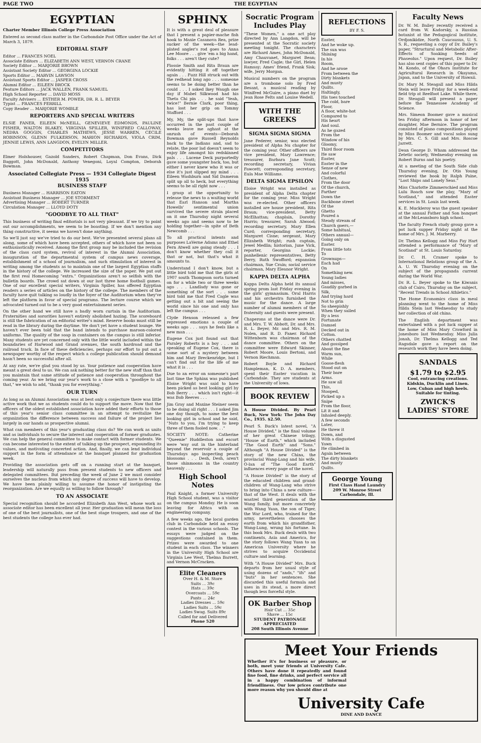PAGE TWO THE EGYPTIAN
EGYPTIAN
Charter Member Illinois College Press Association
Entered as second class matter in the Carbondale Post Office under the Act of March 3, 1879.
EDITORIAL STAFF
Editor ... FRANCES NOEL
Associate Editors ... ELIZABETH ANN WEST, VERNON CRANE
Society Editor ... MARJORIE BROWN
Assistant Society Editor ... GEORGINA LOCKIE
Sports Editor ... MARVIN LAWSON
Assistant Sports Editor ... JASPER CROSS
Alumni Editor ... EILEEN BROCK
Feature Editors ... JACK WALLEN, FRANK SAMUEL
High School Reporter ... DAVID MOSS
Faculty Advisers ... ESTHER M. POWER, DR. R. L. BEYER
Typist ... FRANCES FERRILL
Copy Reader ... MARJORIE WOMBLE
REPORTERS AND SPECIAL WRITERS
ELSIE FANER, EILEEN McNEILL, GENEVIEVE EDMONDS, PAULINE FISHER, WALTON BLAKEY, VIRGINIA SPILLER, WINIFRED CALLOWAY, NEDRA GOGGIN, CHARLES MATHEWS, JESSE WARREN, CECILE ROBINSON, GLENN FULKERSON, MARION RICHARDS, VIOLA CRIM, JENNIE LEWIS, ANN LANGDON, EVELYN MILLER.
COMPETITORS
Elmer Holshouser, Gazold Sanders, Robert Chapman, Don Evans, Dick Baggott, John McDonald, Anthony Venegoni, Loyal Compton, Deborah Bowman.
Associated Collegiate Press — 1934 Collegiate Digest 1935
BUSINESS STAFF
Business Manager ... HARRISON EATON
Assistant Business Manager ... JOE STORMENT
Advertising Manager ... ROBERT TURNER
Circulation Manager ... LLOYD DOTY
"GOODBYE TO ALL THAT"
This business of writing final editorials is not very pleasant. If we try to point out our accomplishments, we seem to be boasting. If we don't mention any thing constructive, it seems we haven't done anything.
So we'll just say we've tried to do our best. We've presented several plans all along, some of which have been accepted, others of which have not been so enthusiastically received. Among the first group may be included the revision of the class card system, revival of interest in the Alumni Association, inauguration of the departmental system of campus news coverage, establishment of a school of journalism, and such stimulation of interest in writing among the students as to maintain one of the largest Egyptian staffs in the history of the college. We increased the size of the paper. We put out the first real Homecoming "extra." Organizations aren't so selfish with the bulletin boards. The crowd sat down at our last three home football games. One of our excellent special writers, Virginia Spiller, has offered Egyptian readers a series of articles on the history of the college. The members of the faculty have quit talking so loudly in the foyer of the Auditorium when they've left the platform in favor of special programs. The lecture course which we advocated turned out to be a very good entertainment series.
On the other hand we still have a badly worn curtain in the Auditorium. Fraternities and sororities haven't entirely abolished hazing. The scoreboard is still the fabrication of an editorial writer's mind. Reserve books must still be read in the library during the daytime. We don't yet have a student lounge. We haven't ever been told that the band intends to purchase maroon-colored uniforms. The quality of the soap in containers on the campus is still inferior. Many students are yet concerned only with the little world included within the boundaries of Harwood and Grand avenues, the south hardroad and the railroad track. In face of these deficiencies, perhaps our effort to put out a newspaper worthy of the respect which a college publication should demand hasn't been so successful after all.
At any rate, we're glad you stood by us. Your patience and cooperation have meant a great deal to us. We can ask nothing better for the new staff than that you maintain that same attitude of patience and cooperation throughout the coming year. As we bring our year's work to a close with a "goodbye to all that," we wish to add, "thank you for everything."
OUR TURN
As long as an Alumni Association was at best only a conjecture there was little active work that we as students could do to support the move. Now that the officers of the oldest established association have added their efforts to those of this year's senior class committee in an attempt to revitalize the organization the difference between success and failure of the project lies largely in our hands as prospective alumni.
What can members of this year's graduating class do? We can work as units and as individuals to secure the interest and cooperation of former graduates. We can help the general committee to make contact with former students. We can become interested to the extent of talking up the prospect, expounding its values, and motivating concerted action. And, finally, we can lend individual support in the form of attendance at the banquet planned for graduation week.
Providing the association gets off on a running start at the banquet, leadership will naturally pass from present students to new officers and delegated committees. But preceding the week of June 2 we must consider ourselves the nucleus from which any degree of success will have to develop. We have been plainly willing to assume the honor of instigating the reorganization. Are we equally as willing to follow through?
TO AN ASSOCIATE
Special recognition should be accorded Elizabeth Ann West, whose work as associate editor has been excellent all year. Her graduation will mean the loss of one of the best journalists, one of the best stage troupers, and one of the best students the college has ever had.
SPHINX
It is with a great deal of pleasure that I present a papier-mache fish hook to Maxie Casanova Rea, prize sucker of the week—the lead-plated angler's rod goes to Anna Lee Moore . . . give 'em a big hand, folks . . . aren't they cute?
Flossie Smith and Rita Braun are evidently hitting it off together again . . . Fuzz Hill struck out with the redhead long ago . . . someone seems to be doing better than he could . . . I asked Ikey Waugh one day if Mabel Silkwood had his Theta Chi pin . . . he said "Yeah, twice!" Bernie Clark, poor thing, has lost her grip on Tommy Stafford . . .
My, My, the split-ups that have occurred in the past couple of weeks leave me aghast at the onrush of events—Deborah Bowman gave Russell Reynolds back to the Indians and, sad to relate, the poor lad doesn't seem to enjoy life amongst his redskinned pals . . . Lucene Deck purportedly gave some youngster back, too, but either I never knew who it was or else it's just slipped my mind . . . Eileen Washburn and Sid Dameron split up all to heck, but everything seems to be all right now . . .
I grasp at the opportunity to release the news to a waiting world that Earl Hanson and Martha Howells' sentimental union survived the severe strain placed on it one Thursday night several weeks ago and seems now to be holding together—in spite of Beth Newcomb . . .
To all practical intents and purposes LaVerne Adams and Ethel Fern Atwell are going steady . . . I don't know whether they call it that or not, but that's what it amounts to.
Understand I don't know, but a little bird told me that the girls at 1907 south Thompson sorta turned on for a while two or three weeks ago . . . Landlady was gone or something of the sort . . . same bird told me that Fred Cagle was getting out a bit and seeing the world since his one and only has left the campus . . .
Clyde Henson released a few repressed emotions a couple of weeks ago . . . says he feels like a new man . . .
Eugene Cox just found out that Paraley Roberts is a boy . . . and speaking of Eugene Cox, there is some sort of a mystery between him and Mary Breckenridge, but I can't find out for the life of me what it is . . .
Due to an error on someone's part last time the Sphinx was published Eloise Wright was said to have been picked as best looking girl by Bob Berry . . . which isn't right—it was Bob Reeves . . .
Jim Gray and Maxine Steiner seem to be doing all right . . . I asked Jim one day though, to name the best looking girl in school and he said, "Nuts to you, I'm trying to keep three of them fooled now. . ."
SOCIETY NOTE: Catherine "Queenie" Huddleston and escort were 'way out in the hinterland beyond the reservoir a couple of Thursdays ago inspecting peach blossoms . . . Desh, Desh, aren't those shinmoons in the country heavenly . . .
High School Notes
Paul Knight, a former University High School student, was a visitor on the campus Monday. He is soon leaving for Africa with an engineering company.
A few weeks ago, the local garden club in Carbondale held an essay contest in the various schools. The essays were judged on the suggestions contained in them. Prizes were awarded to one student in each class. The winners in the University High School are Virginia Lee West, Thelma Barrett, and Vernon McCracken.
Elite Cleaners
Over H. & M. Store
Suits ... 39c
Hats ... 39c
Overcoats ... 59c
Pants ... 24c
Ladies Dresses ... 59c
Ladies Suits ... 59c
Ladies Swag. Suits 89c
Called for and Delivered
Phone 520
Socratic Program Includes Play
"These Women," a one act play directed by Ann Langdon, will be presented at the Socratic society meeting tonight. The characters are Richard Ames, John McDonald, Amy Chauvanet, Margaret Bean; lawyer, Fred Cagle; the Girl, Helen Ramsay; Ames' friend, Frank Sisk; wife, Jerry Morgan.
Musical numbers on the program are a trombone solo by Fred Besant, a musical reading by Winifred McGuire, a piano duet by Jean Rose Felts and Louise Wedell.
WITH THE GREEKS
SIGMA SIGMA SIGMA
Jane Federer, senior, was elected president of Alpha Nu chapter for the coming year. Other officers are vice president, Mary Lawrence; treasurer, Barbara Jane Scott; recording secretary, Vivian Fawcett; corresponding secretary, Eula Mae Williams.
DELTA SIGMA EPSILON
Eloise Wright was installed as president of Alpha Delta chapter for the coming year. Miss Wright was re-elected. Other officers installed are house president, Rita Braun; vice-president, Betty McElhattan; chaplain, Dorothy Harris; treasurer, Sarah Alwood; recording secretary, Mary Ellen Curd; corresponding secretary, Margaret Cisne; sergeant, Mary Elizabeth Wright; rush captain, Jewel Medlin; historian, June Vick, reporter, Georgina Lockie; panhellenic representatives, Betty Berry, Ruth Swofford; expansion chairman, Sue Crain; social service chairman, Mary Eleanor Wright.
KAPPA DELTA ALPHA
Kappa Delta Alpha held its annual spring prom last Friday evening in the girls' gymnasium. Oral Harris and his orchestra furnished the music for the dance. A large number of alumni members of the fraternity and guests were present.
Chaperons at the dance were Dr. and Mrs. T. W. Abbott, Dr. and Mrs. R. L. Beyer, Mr. and Mrs. R. M. Nolen, and R. D. Faner. Richard Wittenborn was chairman of the dance committee. Others on the committee were Edward Skinner, Robert Moore, Louis Bertoni, and Vernon Riechman.
Robert Boyle and Richard Hampleman, K. D. A. members, spent their Easter vacation in Carbondale. They are students at the University of Iowa.
BOOK REVIEW
A House Divided. By Pearl Buck, New York: The John Day Co., 1935. $2.50.
Pearl S. Buck's latest novel, "A House Divided," is the final volume of her great Chinese trilogy, "House of Earth," which included "The Good Earth" and "Sons." Although "A House Divided" is the story of the new China, the provincial Wang-Lang and his wife, O-lan of "The Good Earth" influences every page of the novel.
"A House Divided" is the story of the educated children and grand-children of Wang-Lang who strive to bring into China a new culture—that of the West. It deals with the wastrel third generation of the Wang family, but more concretely with Wang Yuan, the son of Tiger, the War Lord, who, trained for the army, nevertheless chooses the earth from which his grandfather, Wang-Lung, wrung his fortune. In this book Mrs. Buck deals with two continents, Asia and America, for the story follows Wang Yuan to an American University where he strives to acquire Occidental culture and learning.
With "A House Divided" Mrs. Buck departs from her usual style of using dozens of "ands," "ifs" and "buts" in her sentences. She discarded this useful formula and uses in its stead, a more direct though less forceful style.
OK Barber Shop
Hair Cut ... 35c
Shave ... 15c
STUDENT PATRONAGE APPRECIATED
208 South Illinois Avenue
REFLECTIONS
BY F. S.
Easter,
And he woke up.
The sun was
Shining
In his
Room,
And he arose
From between the
Dirty blankets
And musty
Quilts.
Haltingly,
His toes touched
The cold, bare
Floor,
A floor, white-hot
Compared to
His heart
And soul.
As he gazed
From the
Window of his
Gloomy,
Third floor room
He saw
Easter,
Easter in the
Sense of new
And colorful
Clothes,
From the door
Of the church,
Farther
Down the
Backbone street
Of the
Ghetto
Poured a
Steady stream of
Church goers,—
Some habitual,
Others annual—
Going only on
Easter.
From little tots
To
Grownups—
Each had
On
Something new.
Young ladies
And misses,
Gaudily garbed in
Silk,
And trying hard
Not to grin
So sheepishly
When they sailed
By a less
Fortunate
Damsel
Decked out in
Cotton.
Others chatted
And gossiped
About the fine
Warm sun,
While
Goose-flesh
Stood out on
Their bare
Arms.
He saw all
This,
Stooped,
Picked up a
Snipe
From the floor,
Lit it and
Inhaled deeply.
A few seconds
Later,
He threw it
Down, and
With a disgusted
Yawn
He climbed in
Again between
The dirty blankets
And musty
Quilts.
George Young
First Class Hand Laundry
209 W. Monroe Street
Carbondale, Ill.
Faculty News
Dr. W. M. Bailey recently received a card from W. Kadorsky, a Russian botanist at the Pedagogical Institute, Ordjonikidze, North Caucausus, U. S. S. R., requesting a copy of Dr. Bailey's paper, "Structural and Metabolic After-Effects of Soaking Seeds of Phaseolus." Upon request, Dr. Bailey has also sent copies of this paper to Dr. M. Kondo, of the Ohara Institute for Agricultural Research in Okayama, Japan, and to the University of Hawaii.
Dr. Mary M. Steagall and Miss Hilda Stein will leave Friday for a week-end field trip at Reelfoot Lake. While there, Dr. Steagall will present a paper before the Tennessee Academy of Science.
Mrs. Simeon Boomer gave a musical tea Friday afternoon in honor of her daughter, Mae Bernice. The program consisted of piano compositions played by Miss Boomer and vocal solos sung by Mrs. C. S. Gill and Mrs. Roscoe Jarrett.
Dean George D. Wham addressed the Zetetic society, Wednesday evening on Robert Burns and his poetry.
At a meeting of the South Side club Thursday evening, Dr. Otis Young reviewed the book by Ralph Paine, "Lost Ships and Lonely Seas."
Miss Charlotte Zimmerschied and Miss Lulu Roach saw the play, "Mary of Scotland," and attended Easter services in St. Louis last week.
K. E. Muckleroy was the guest speaker at the annual Father and Son banquet at the McLeansboro high school.
The faculty French study group gave a pot luck supper Friday night at the home of Mrs. J. M. Marberry.
Dr. Thelma Kellogg and Miss Fay Hart attended a performance of "Mary of Scotland" at St. Louis Saturday.
Dr. C. H. Cramer spoke to International Relations group of the A. A. U. W. Thursday evening on the subject of the propaganda current during the World War.
Dr. R. L. Beyer spoke to the Kiwanis club of Cairo, Thursday on the subject, "Recent Trends in School Athletics."
The Home Economics class in meal planning went to the home of Miss Hilda Stein last Wednesday to study her collection of old china.
The English department was entertained with a pot luck supper at the home of Miss Mary Crawford in Jonesboro last Wednesday. Miss Julia Jonah, Dr. Thelma Kellogg and Ted Ragsdale gave a report on the research work they have been doing.
SANDALS
$1.79 to $2.95
Cool, entrancing creations. Kidskin, Ducklin and Linen. Low, Cuban and high heels. Suitable for tinting.
ZWICK'S
LADIES' STORE
Meet Your Friends
Whether it's for business or pleasure, or both, meet your friends at University Cafe. Others have done it repeatedly and found fine food, fine drinks, and perfect service all in a happy combination of informal friendliness. Our low prices contribute one more reason why you should dine at
University Cafe
DINE AND DANCE